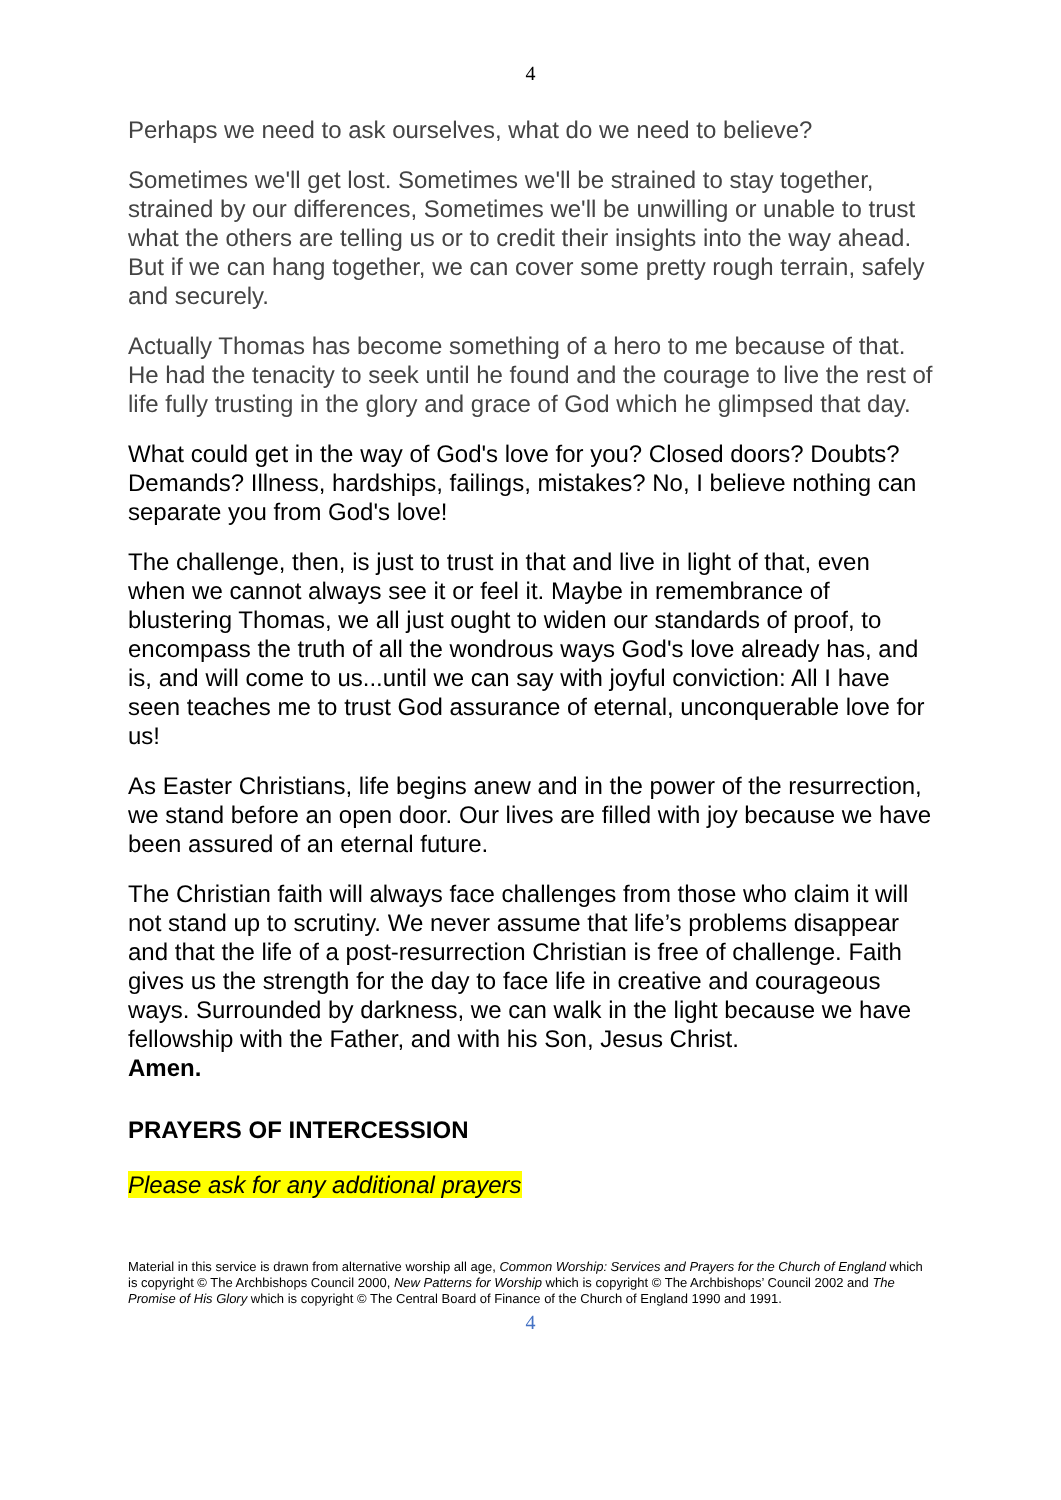4
Perhaps we need to ask ourselves, what do we need to believe?
Sometimes we'll get lost. Sometimes we'll be strained to stay together, strained by our differences, Sometimes we'll be unwilling or unable to trust what the others are telling us or to credit their insights into the way ahead. But if we can hang together, we can cover some pretty rough terrain, safely and securely.
Actually Thomas has become something of a hero to me because of that. He had the tenacity to seek until he found and the courage to live the rest of life fully trusting in the glory and grace of God which he glimpsed that day.
What could get in the way of God's love for you? Closed doors? Doubts? Demands? Illness, hardships, failings, mistakes? No, I believe nothing can separate you from God's love!
The challenge, then, is just to trust in that and live in light of that, even when we cannot always see it or feel it. Maybe in remembrance of blustering Thomas, we all just ought to widen our standards of proof, to encompass the truth of all the wondrous ways God's love already has, and is, and will come to us...until we can say with joyful conviction: All I have seen teaches me to trust God assurance of eternal, unconquerable love for us!
As Easter Christians, life begins anew and in the power of the resurrection, we stand before an open door. Our lives are filled with joy because we have been assured of an eternal future.
The Christian faith will always face challenges from those who claim it will not stand up to scrutiny. We never assume that life’s problems disappear and that the life of a post-resurrection Christian is free of challenge. Faith gives us the strength for the day to face life in creative and courageous ways. Surrounded by darkness, we can walk in the light because we have fellowship with the Father, and with his Son, Jesus Christ.
Amen.
PRAYERS OF INTERCESSION
Please ask for any additional prayers
Material in this service is drawn from alternative worship all age, Common Worship: Services and Prayers for the Church of England which is copyright © The Archbishops Council 2000, New Patterns for Worship which is copyright © The Archbishops’ Council 2002 and The Promise of His Glory which is copyright © The Central Board of Finance of the Church of England 1990 and 1991.
4